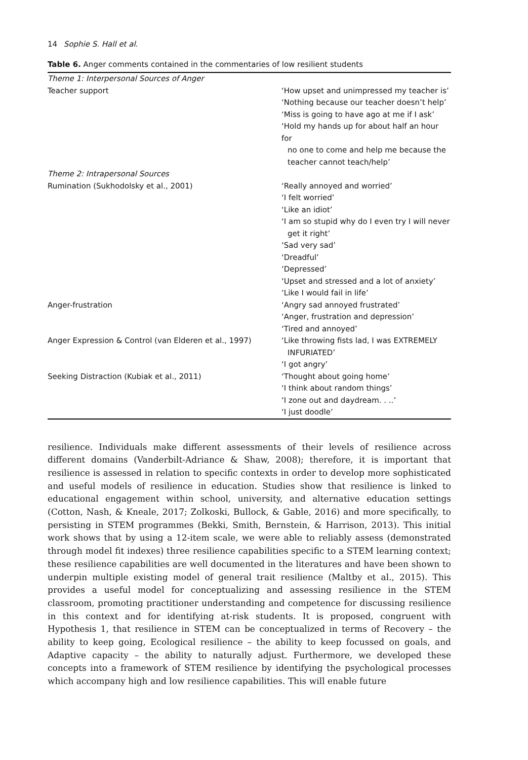14 Sophie S. Hall et al.
Table 6. Anger comments contained in the commentaries of low resilient students
| Theme 1: Interpersonal Sources of Anger | |
| Teacher support | ‘How upset and unimpressed my teacher is’ ‘Nothing because our teacher doesn’t help’ ‘Miss is going to have ago at me if I ask’ ‘Hold my hands up for about half an hour for no one to come and help me because the teacher cannot teach/help’ |
| Theme 2: Intrapersonal Sources | |
| Rumination (Sukhodolsky et al., 2001) | ‘Really annoyed and worried’ ‘I felt worried’ ‘Like an idiot’ ‘I am so stupid why do I even try I will never get it right’ ‘Sad very sad’ ‘Dreadful’ ‘Depressed’ ‘Upset and stressed and a lot of anxiety’ ‘Like I would fail in life’ |
| Anger-frustration | ‘Angry sad annoyed frustrated’ ‘Anger, frustration and depression’ ‘Tired and annoyed’ |
| Anger Expression & Control (van Elderen et al., 1997) | ‘Like throwing fists lad, I was EXTREMELY INFURIATED’ ‘I got angry’ |
| Seeking Distraction (Kubiak et al., 2011) | ‘Thought about going home’ ‘I think about random things’ ‘I zone out and daydream. . ..’ ‘I just doodle’ |
resilience. Individuals make different assessments of their levels of resilience across different domains (Vanderbilt-Adriance & Shaw, 2008); therefore, it is important that resilience is assessed in relation to specific contexts in order to develop more sophisticated and useful models of resilience in education. Studies show that resilience is linked to educational engagement within school, university, and alternative education settings (Cotton, Nash, & Kneale, 2017; Zolkoski, Bullock, & Gable, 2016) and more specifically, to persisting in STEM programmes (Bekki, Smith, Bernstein, & Harrison, 2013). This initial work shows that by using a 12-item scale, we were able to reliably assess (demonstrated through model fit indexes) three resilience capabilities specific to a STEM learning context; these resilience capabilities are well documented in the literatures and have been shown to underpin multiple existing model of general trait resilience (Maltby et al., 2015). This provides a useful model for conceptualizing and assessing resilience in the STEM classroom, promoting practitioner understanding and competence for discussing resilience in this context and for identifying at-risk students. It is proposed, congruent with Hypothesis 1, that resilience in STEM can be conceptualized in terms of Recovery – the ability to keep going, Ecological resilience – the ability to keep focussed on goals, and Adaptive capacity – the ability to naturally adjust. Furthermore, we developed these concepts into a framework of STEM resilience by identifying the psychological processes which accompany high and low resilience capabilities. This will enable future